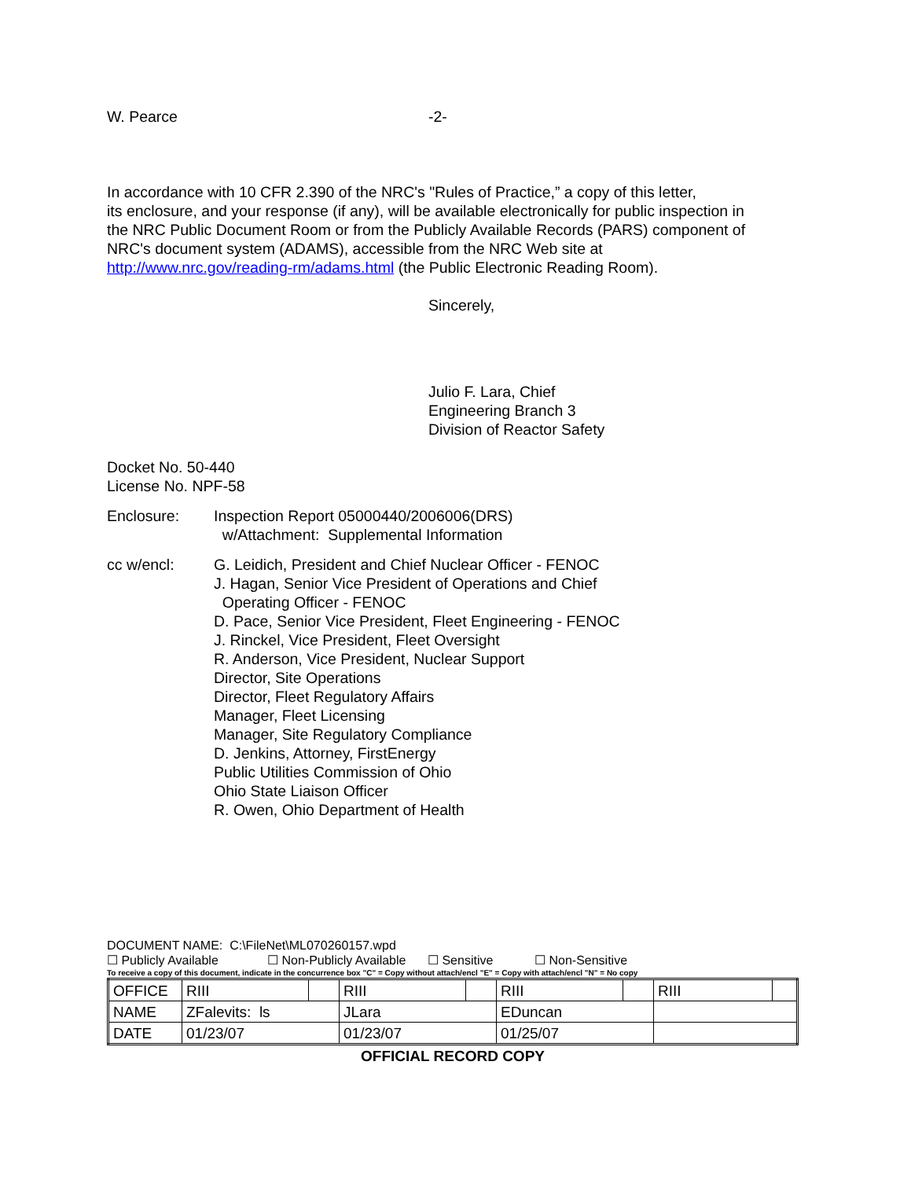W. Pearce -2-
In accordance with 10 CFR 2.390 of the NRC's "Rules of Practice,” a copy of this letter,
its enclosure, and your response (if any), will be available electronically for public inspection in
the NRC Public Document Room or from the Publicly Available Records (PARS) component of
NRC's document system (ADAMS), accessible from the NRC Web site at
http://www.nrc.gov/reading-rm/adams.html (the Public Electronic Reading Room).
Sincerely,
Julio F. Lara, Chief
Engineering Branch 3
Division of Reactor Safety
Docket No. 50-440
License No. NPF-58
Enclosure: Inspection Report 05000440/2006006(DRS)
w/Attachment: Supplemental Information
cc w/encl: G. Leidich, President and Chief Nuclear Officer - FENOC
J. Hagan, Senior Vice President of Operations and Chief
Operating Officer - FENOC
D. Pace, Senior Vice President, Fleet Engineering - FENOC
J. Rinckel, Vice President, Fleet Oversight
R. Anderson, Vice President, Nuclear Support
Director, Site Operations
Director, Fleet Regulatory Affairs
Manager, Fleet Licensing
Manager, Site Regulatory Compliance
D. Jenkins, Attorney, FirstEnergy
Public Utilities Commission of Ohio
Ohio State Liaison Officer
R. Owen, Ohio Department of Health
DOCUMENT NAME: C:\FileNet\ML070260157.wpd
☐ Publicly Available ☐ Non-Publicly Available ☐ Sensitive ☐ Non-Sensitive
To receive a copy of this document, indicate in the concurrence box "C" = Copy without attach/encl "E" = Copy with attach/encl "N" = No copy
| OFFICE | RIII | | RIII | | RIII | | RIII | |
| NAME | ZFalevits: ls | | JLara | | EDuncan | | | |
| DATE | 01/23/07 | | 01/23/07 | | 01/25/07 | | | |
OFFICIAL RECORD COPY